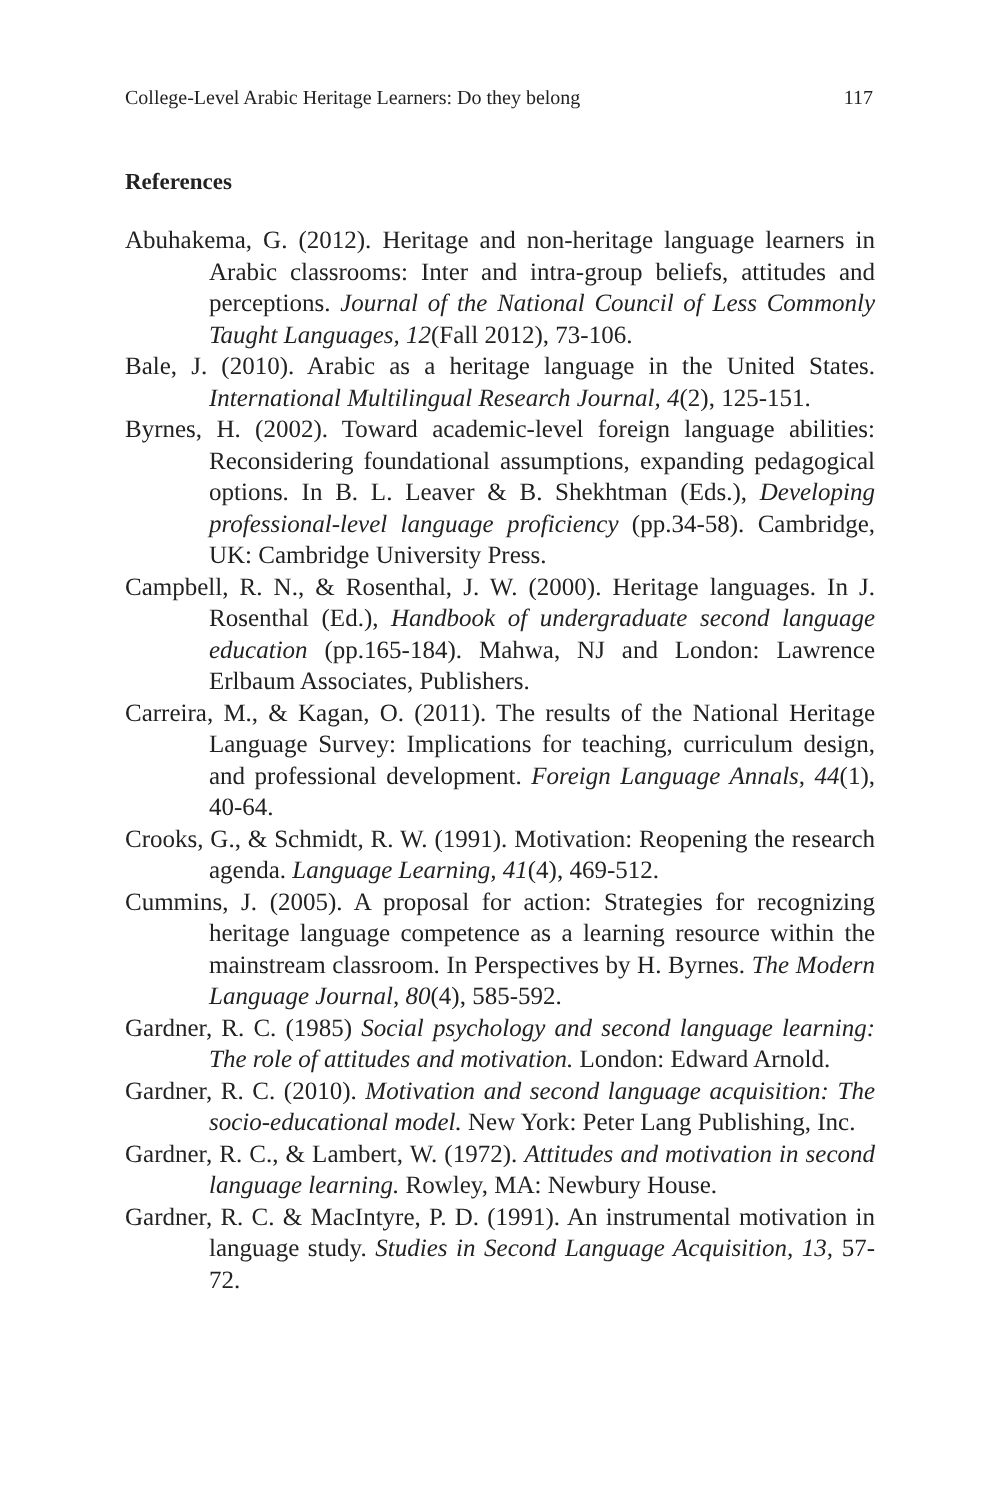College-Level Arabic Heritage Learners: Do they belong 117
References
Abuhakema, G. (2012). Heritage and non-heritage language learners in Arabic classrooms: Inter and intra-group beliefs, attitudes and perceptions. Journal of the National Council of Less Commonly Taught Languages, 12(Fall 2012), 73-106.
Bale, J. (2010). Arabic as a heritage language in the United States. International Multilingual Research Journal, 4(2), 125-151.
Byrnes, H. (2002). Toward academic-level foreign language abilities: Reconsidering foundational assumptions, expanding pedagogical options. In B. L. Leaver & B. Shekhtman (Eds.), Developing professional-level language proficiency (pp.34-58). Cambridge, UK: Cambridge University Press.
Campbell, R. N., & Rosenthal, J. W. (2000). Heritage languages. In J. Rosenthal (Ed.), Handbook of undergraduate second language education (pp.165-184). Mahwa, NJ and London: Lawrence Erlbaum Associates, Publishers.
Carreira, M., & Kagan, O. (2011). The results of the National Heritage Language Survey: Implications for teaching, curriculum design, and professional development. Foreign Language Annals, 44(1), 40-64.
Crooks, G., & Schmidt, R. W. (1991). Motivation: Reopening the research agenda. Language Learning, 41(4), 469-512.
Cummins, J. (2005). A proposal for action: Strategies for recognizing heritage language competence as a learning resource within the mainstream classroom. In Perspectives by H. Byrnes. The Modern Language Journal, 80(4), 585-592.
Gardner, R. C. (1985) Social psychology and second language learning: The role of attitudes and motivation. London: Edward Arnold.
Gardner, R. C. (2010). Motivation and second language acquisition: The socio-educational model. New York: Peter Lang Publishing, Inc.
Gardner, R. C., & Lambert, W. (1972). Attitudes and motivation in second language learning. Rowley, MA: Newbury House.
Gardner, R. C. & MacIntyre, P. D. (1991). An instrumental motivation in language study. Studies in Second Language Acquisition, 13, 57-72.